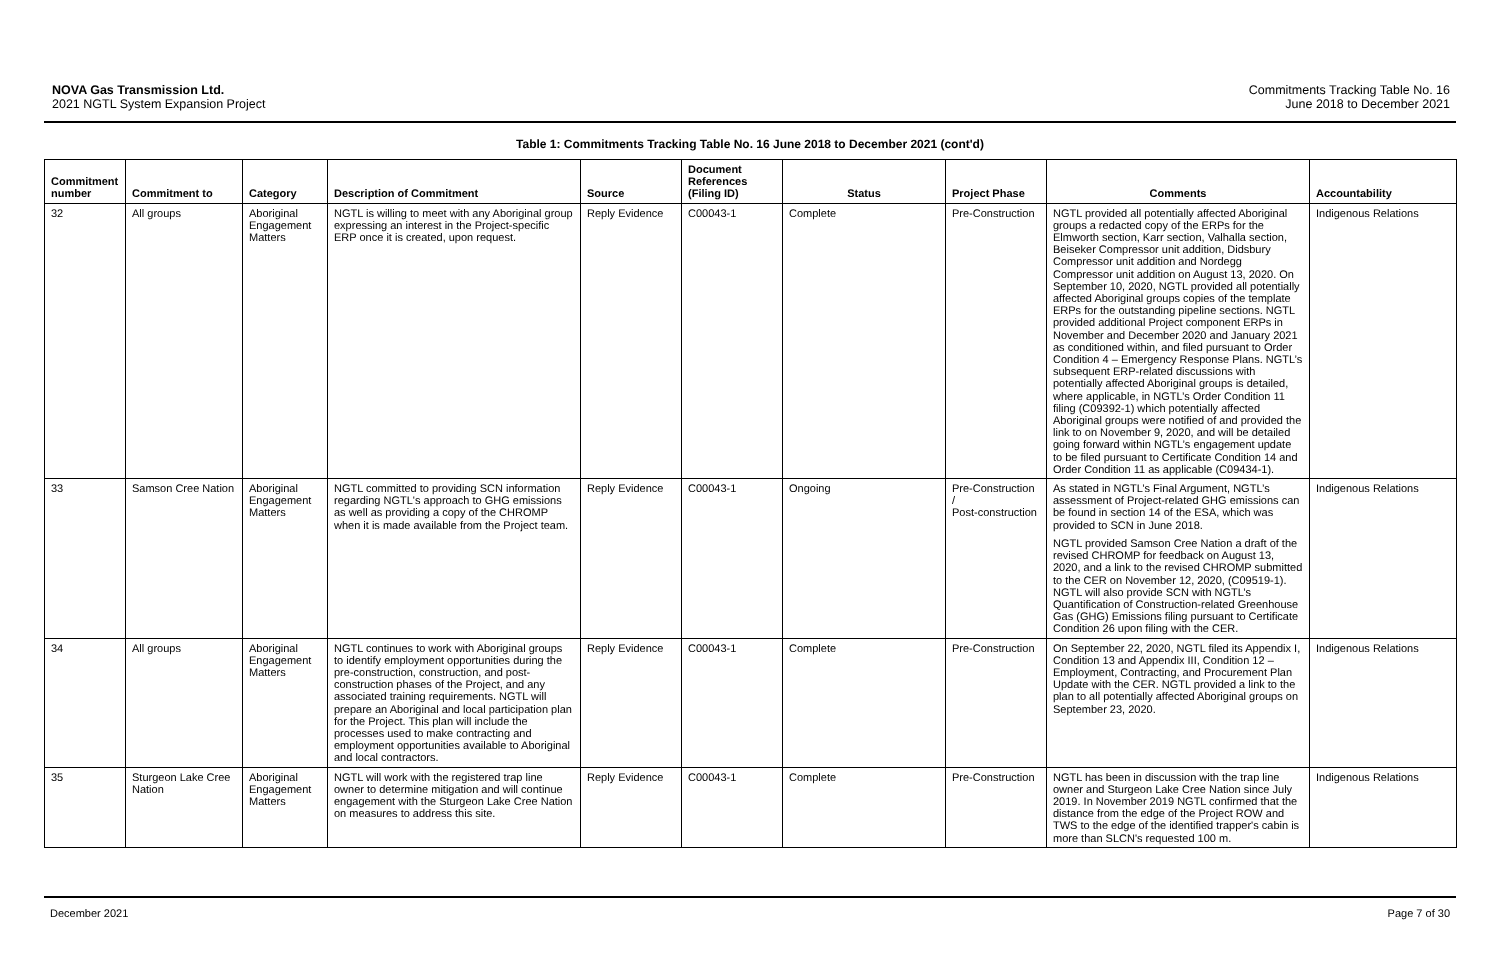NOVA Gas Transmission Ltd.
2021 NGTL System Expansion Project
Commitments Tracking Table No. 16
June 2018 to December 2021
Table 1: Commitments Tracking Table No. 16 June 2018 to December 2021 (cont'd)
| Commitment number | Commitment to | Category | Description of Commitment | Source | Document References (Filing ID) | Status | Project Phase | Comments | Accountability |
| --- | --- | --- | --- | --- | --- | --- | --- | --- | --- |
| 32 | All groups | Aboriginal Engagement Matters | NGTL is willing to meet with any Aboriginal group expressing an interest in the Project-specific ERP once it is created, upon request. | Reply Evidence | C00043-1 | Complete | Pre-Construction | NGTL provided all potentially affected Aboriginal groups a redacted copy of the ERPs for the Elmworth section, Karr section, Valhalla section, Beiseker Compressor unit addition, Didsbury Compressor unit addition and Nordegg Compressor unit addition on August 13, 2020. On September 10, 2020, NGTL provided all potentially affected Aboriginal groups copies of the template ERPs for the outstanding pipeline sections. NGTL provided additional Project component ERPs in November and December 2020 and January 2021 as conditioned within, and filed pursuant to Order Condition 4 – Emergency Response Plans. NGTL’s subsequent ERP-related discussions with potentially affected Aboriginal groups is detailed, where applicable, in NGTL’s Order Condition 11 filing (C09392-1) which potentially affected Aboriginal groups were notified of and provided the link to on November 9, 2020, and will be detailed going forward within NGTL’s engagement update to be filed pursuant to Certificate Condition 14 and Order Condition 11 as applicable (C09434-1). | Indigenous Relations |
| 33 | Samson Cree Nation | Aboriginal Engagement Matters | NGTL committed to providing SCN information regarding NGTL's approach to GHG emissions as well as providing a copy of the CHROMP when it is made available from the Project team. | Reply Evidence | C00043-1 | Ongoing | Pre-Construction / Post-construction | As stated in NGTL’s Final Argument, NGTL’s assessment of Project-related GHG emissions can be found in section 14 of the ESA, which was provided to SCN in June 2018. NGTL provided Samson Cree Nation a draft of the revised CHROMP for feedback on August 13, 2020, and a link to the revised CHROMP submitted to the CER on November 12, 2020, (C09519-1). NGTL will also provide SCN with NGTL’s Quantification of Construction-related Greenhouse Gas (GHG) Emissions filing pursuant to Certificate Condition 26 upon filing with the CER. | Indigenous Relations |
| 34 | All groups | Aboriginal Engagement Matters | NGTL continues to work with Aboriginal groups to identify employment opportunities during the pre-construction, construction, and post-construction phases of the Project, and any associated training requirements. NGTL will prepare an Aboriginal and local participation plan for the Project. This plan will include the processes used to make contracting and employment opportunities available to Aboriginal and local contractors. | Reply Evidence | C00043-1 | Complete | Pre-Construction | On September 22, 2020, NGTL filed its Appendix I, Condition 13 and Appendix III, Condition 12 – Employment, Contracting, and Procurement Plan Update with the CER. NGTL provided a link to the plan to all potentially affected Aboriginal groups on September 23, 2020. | Indigenous Relations |
| 35 | Sturgeon Lake Cree Nation | Aboriginal Engagement Matters | NGTL will work with the registered trap line owner to determine mitigation and will continue engagement with the Sturgeon Lake Cree Nation on measures to address this site. | Reply Evidence | C00043-1 | Complete | Pre-Construction | NGTL has been in discussion with the trap line owner and Sturgeon Lake Cree Nation since July 2019. In November 2019 NGTL confirmed that the distance from the edge of the Project ROW and TWS to the edge of the identified trapper's cabin is more than SLCN's requested 100 m. | Indigenous Relations |
December 2021 Page 7 of 30